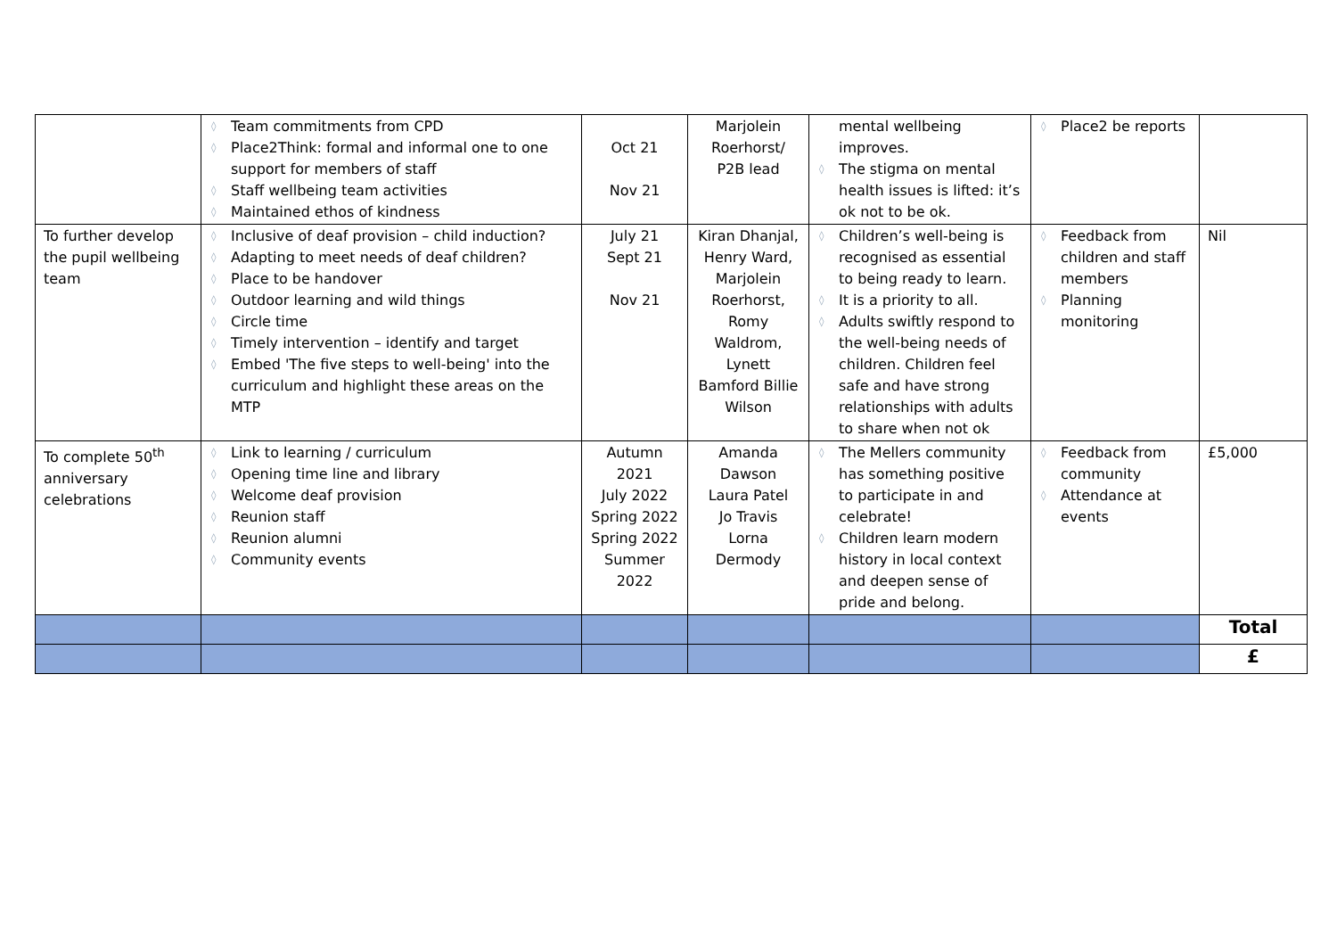| | ◊ Team commitments from CPD ◊ Place2Think: formal and informal one to one support for members of staff ◊ Staff wellbeing team activities ◊ Maintained ethos of kindness | Oct 21 Nov 21 | Marjolein Roerhorst/ P2B lead | mental wellbeing improves. ◊ The stigma on mental health issues is lifted: it’s ok not to be ok. | ◊ Place2 be reports | |
| To further develop the pupil wellbeing team | ◊ Inclusive of deaf provision – child induction? ◊ Adapting to meet needs of deaf children? ◊ Place to be handover ◊ Outdoor learning and wild things ◊ Circle time ◊ Timely intervention – identify and target ◊ Embed 'The five steps to well-being' into the curriculum and highlight these areas on the MTP | July 21 Sept 21 Nov 21 | Kiran Dhanjal, Henry Ward, Marjolein Roerhorst, Romy Waldrom, Lynett Bamford Billie Wilson | ◊ Children’s well-being is recognised as essential to being ready to learn. ◊ It is a priority to all. ◊ Adults swiftly respond to the well-being needs of children. Children feel safe and have strong relationships with adults to share when not ok | ◊ Feedback from children and staff members ◊ Planning monitoring | Nil |
| To complete 50<sup>th</sup> anniversary celebrations | ◊ Link to learning / curriculum ◊ Opening time line and library ◊ Welcome deaf provision ◊ Reunion staff ◊ Reunion alumni ◊ Community events | Autumn 2021 July 2022 Spring 2022 Spring 2022 Summer 2022 | Amanda Dawson Laura Patel Jo Travis Lorna Dermody | ◊ The Mellers community has something positive to participate in and celebrate! ◊ Children learn modern history in local context and deepen sense of pride and belong. | ◊ Feedback from community ◊ Attendance at events | £5,000 |
| | | | | | | Total |
| | | | | | | £ |